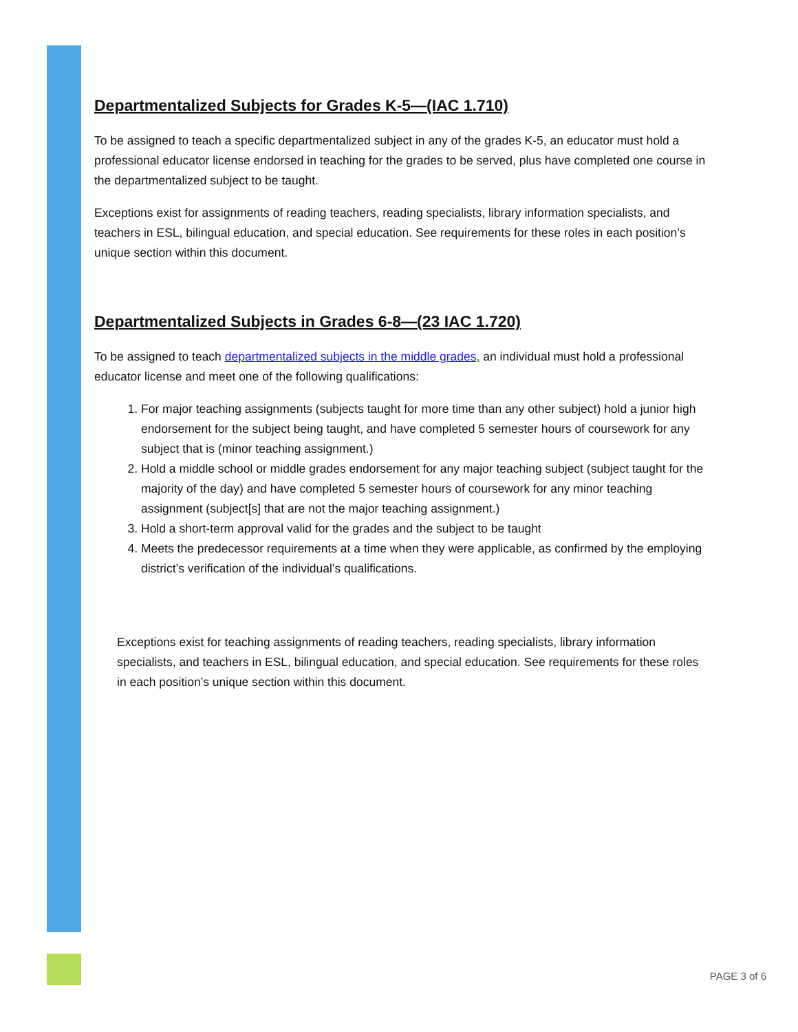Departmentalized Subjects for Grades K-5—(IAC 1.710)
To be assigned to teach a specific departmentalized subject in any of the grades K-5, an educator must hold a professional educator license endorsed in teaching for the grades to be served, plus have completed one course in the departmentalized subject to be taught.
Exceptions exist for assignments of reading teachers, reading specialists, library information specialists, and teachers in ESL, bilingual education, and special education. See requirements for these roles in each position’s unique section within this document.
Departmentalized Subjects in Grades 6-8—(23 IAC 1.720)
To be assigned to teach departmentalized subjects in the middle grades, an individual must hold a professional educator license and meet one of the following qualifications:
1. For major teaching assignments (subjects taught for more time than any other subject) hold a junior high endorsement for the subject being taught, and have completed 5 semester hours of coursework for any subject that is (minor teaching assignment.)
2. Hold a middle school or middle grades endorsement for any major teaching subject (subject taught for the majority of the day) and have completed 5 semester hours of coursework for any minor teaching assignment (subject[s] that are not the major teaching assignment.)
3. Hold a short-term approval valid for the grades and the subject to be taught
4. Meets the predecessor requirements at a time when they were applicable, as confirmed by the employing district’s verification of the individual’s qualifications.
Exceptions exist for teaching assignments of reading teachers, reading specialists, library information specialists, and teachers in ESL, bilingual education, and special education. See requirements for these roles in each position’s unique section within this document.
PAGE 3 of 6